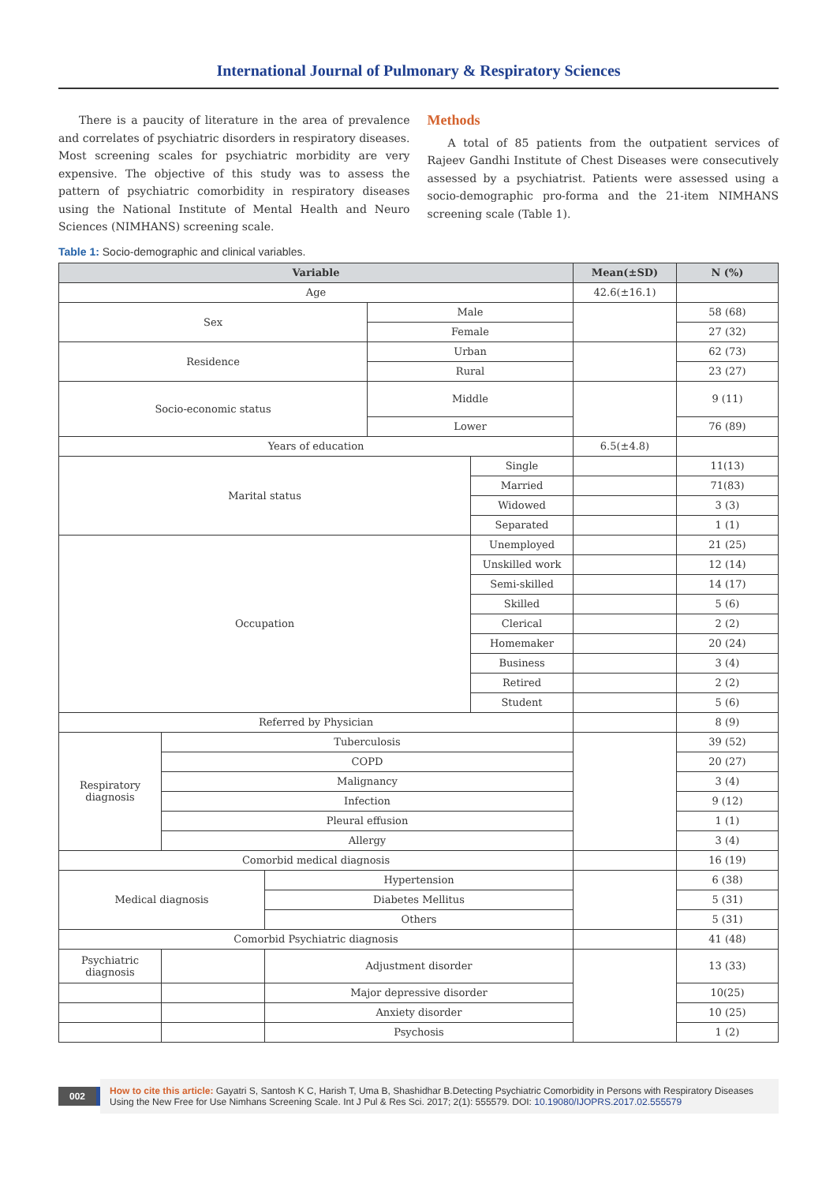International Journal of Pulmonary & Respiratory Sciences
There is a paucity of literature in the area of prevalence and correlates of psychiatric disorders in respiratory diseases. Most screening scales for psychiatric morbidity are very expensive. The objective of this study was to assess the pattern of psychiatric comorbidity in respiratory diseases using the National Institute of Mental Health and Neuro Sciences (NIMHANS) screening scale.
Methods
A total of 85 patients from the outpatient services of Rajeev Gandhi Institute of Chest Diseases were consecutively assessed by a psychiatrist. Patients were assessed using a socio-demographic pro-forma and the 21-item NIMHANS screening scale (Table 1).
Table 1: Socio-demographic and clinical variables.
| Variable | | | | | Mean(±SD) | N (%) |
| --- | --- | --- | --- | --- | --- | --- |
| Age | | | | | 42.6(±16.1) | |
| Sex | | | Male | | | 58 (68) |
| | | | Female | | | 27 (32) |
| Residence | | | Urban | | | 62 (73) |
| | | | Rural | | | 23 (27) |
| Socio-economic status | | | Middle | | | 9 (11) |
| | | | Lower | | | 76 (89) |
| Years of education | | | | | 6.5(±4.8) | |
| Marital status | | | | Single | | 11(13) |
| | | | | Married | | 71(83) |
| | | | | Widowed | | 3 (3) |
| | | | | Separated | | 1 (1) |
| Occupation | | | | Unemployed | | 21 (25) |
| | | | | Unskilled work | | 12 (14) |
| | | | | Semi-skilled | | 14 (17) |
| | | | | Skilled | | 5 (6) |
| | | | | Clerical | | 2 (2) |
| | | | | Homemaker | | 20 (24) |
| | | | | Business | | 3 (4) |
| | | | | Retired | | 2 (2) |
| | | | | Student | | 5 (6) |
| Referred by Physician | | | | | | 8 (9) |
| Respiratory diagnosis | Tuberculosis | | | | | 39 (52) |
| | COPD | | | | | 20 (27) |
| | Malignancy | | | | | 3 (4) |
| | Infection | | | | | 9 (12) |
| | Pleural effusion | | | | | 1 (1) |
| | Allergy | | | | | 3 (4) |
| Comorbid medical diagnosis | | | | | | 16 (19) |
| Medical diagnosis | | Hypertension | | | | 6 (38) |
| | | Diabetes Mellitus | | | | 5 (31) |
| | | Others | | | | 5 (31) |
| Comorbid Psychiatric diagnosis | | | | | | 41 (48) |
| Psychiatric diagnosis | | Adjustment disorder | | | | 13 (33) |
| | | Major depressive disorder | | | | 10(25) |
| | | Anxiety disorder | | | | 10 (25) |
| | | Psychosis | | | | 1 (2) |
002
How to cite this article: Gayatri S, Santosh K C, Harish T, Uma B, Shashidhar B.Detecting Psychiatric Comorbidity in Persons with Respiratory Diseases Using the New Free for Use Nimhans Screening Scale. Int J Pul & Res Sci. 2017; 2(1): 555579. DOI: 10.19080/IJOPRS.2017.02.555579